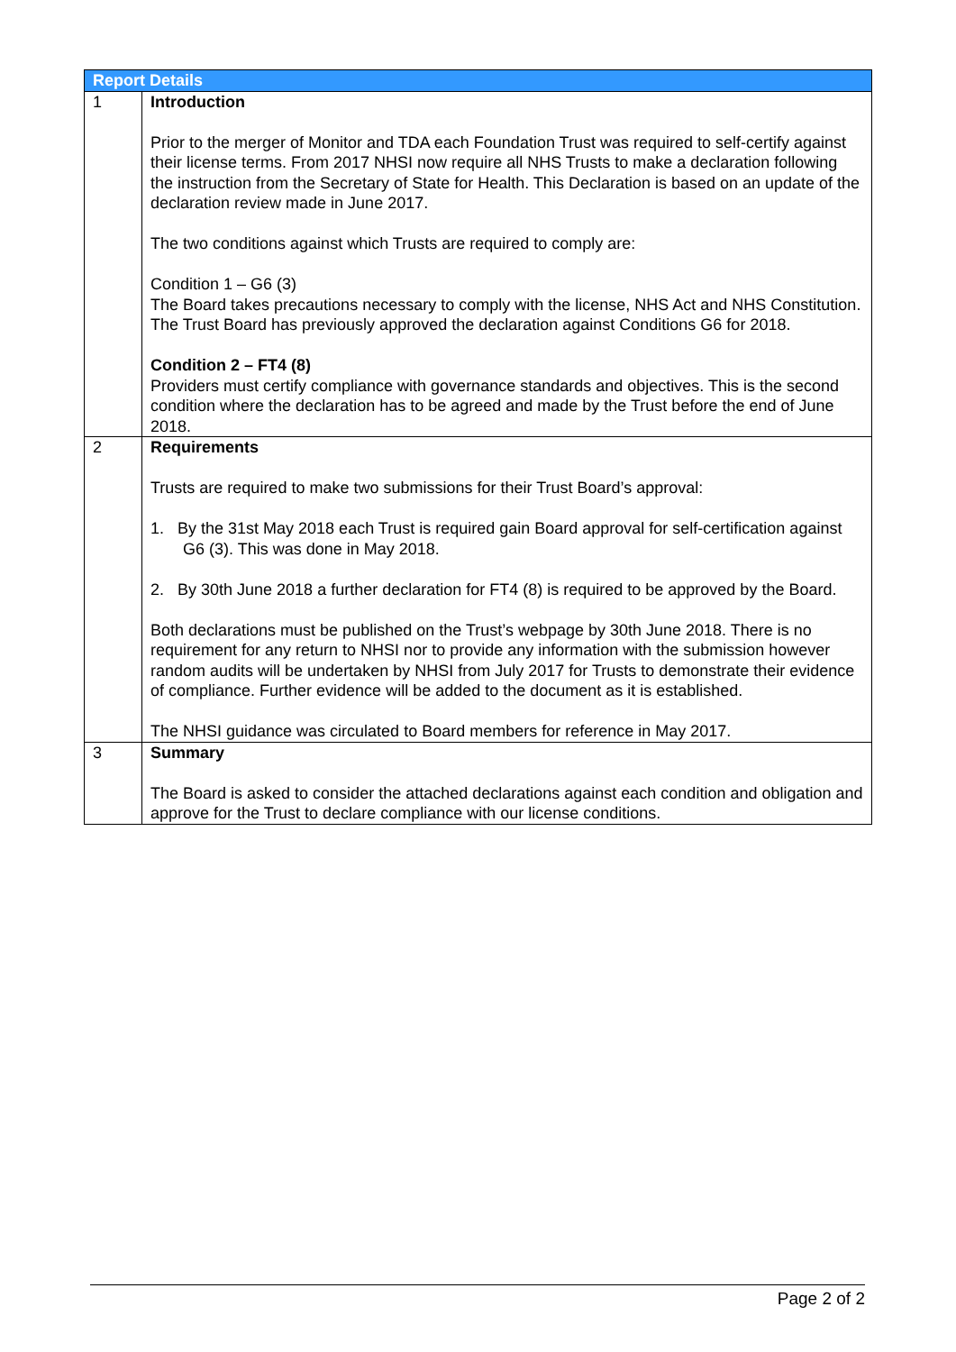| Report Details | |
| --- | --- |
| 1 | Introduction Prior to the merger of Monitor and TDA each Foundation Trust was required to self-certify against their license terms. From 2017 NHSI now require all NHS Trusts to make a declaration following the instruction from the Secretary of State for Health. This Declaration is based on an update of the declaration review made in June 2017. The two conditions against which Trusts are required to comply are: Condition 1 – G6 (3) The Board takes precautions necessary to comply with the license, NHS Act and NHS Constitution. The Trust Board has previously approved the declaration against Conditions G6 for 2018. Condition 2 – FT4 (8) Providers must certify compliance with governance standards and objectives. This is the second condition where the declaration has to be agreed and made by the Trust before the end of June 2018. |
| 2 | Requirements Trusts are required to make two submissions for their Trust Board’s approval: 1. By the 31st May 2018 each Trust is required gain Board approval for self-certification against G6 (3). This was done in May 2018. 2. By 30th June 2018 a further declaration for FT4 (8) is required to be approved by the Board. Both declarations must be published on the Trust’s webpage by 30th June 2018. There is no requirement for any return to NHSI nor to provide any information with the submission however random audits will be undertaken by NHSI from July 2017 for Trusts to demonstrate their evidence of compliance. Further evidence will be added to the document as it is established. The NHSI guidance was circulated to Board members for reference in May 2017. |
| 3 | Summary The Board is asked to consider the attached declarations against each condition and obligation and approve for the Trust to declare compliance with our license conditions. |
Page 2 of 2